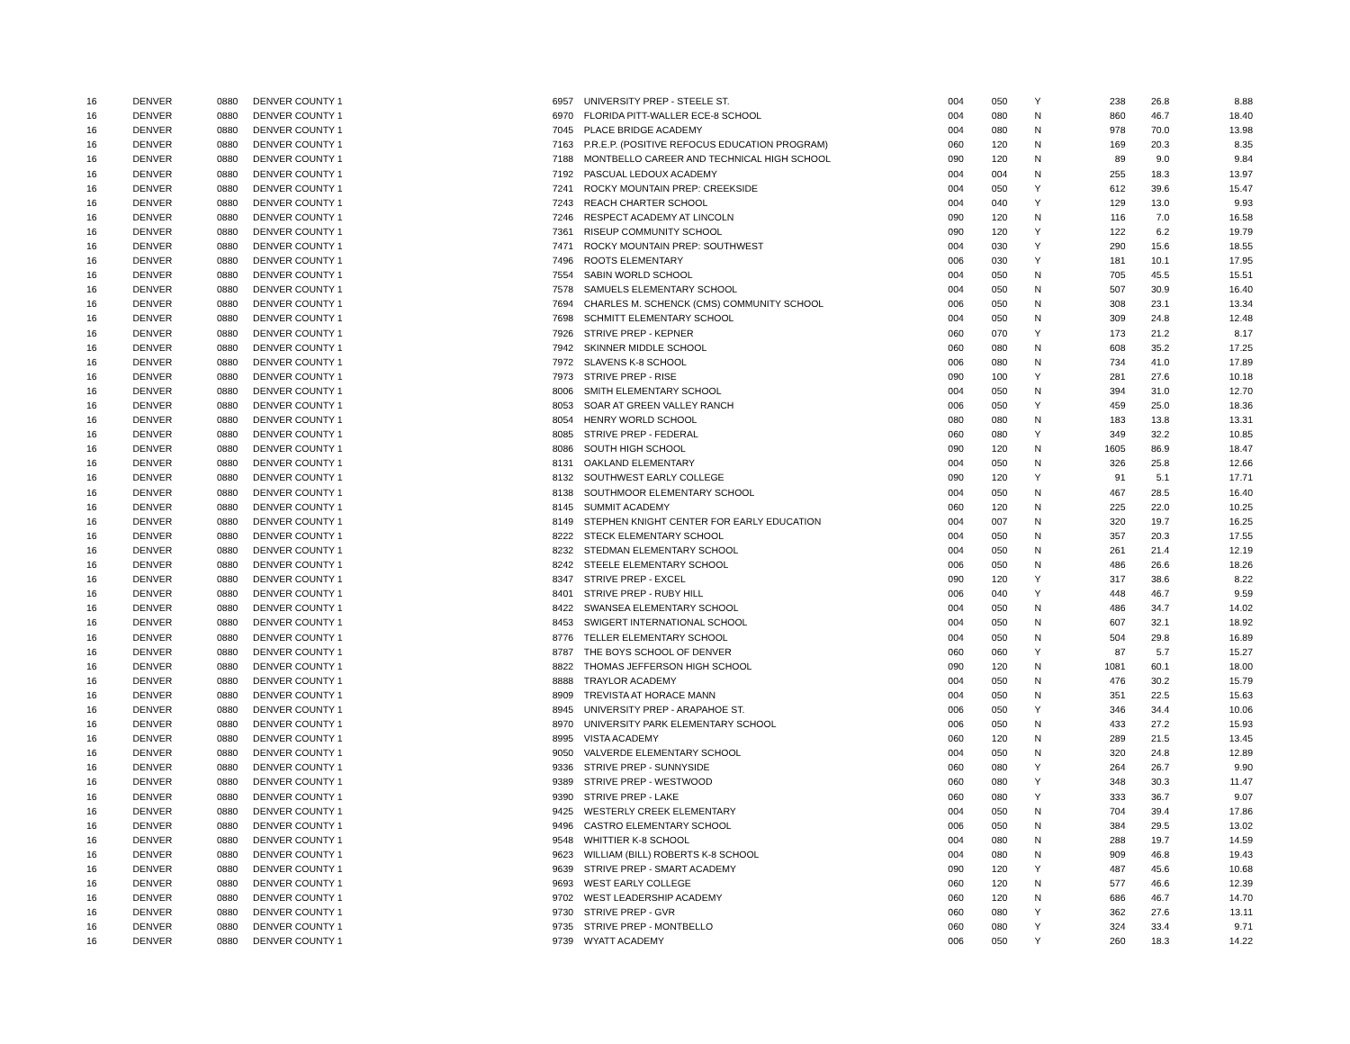| 16 | DENVER | 0880 | DENVER COUNTY 1 | 6957 | UNIVERSITY PREP - STEELE ST. | 004 | 050 | Y | 238 | 26.8 | 8.88 |
| 16 | DENVER | 0880 | DENVER COUNTY 1 | 6970 | FLORIDA PITT-WALLER ECE-8 SCHOOL | 004 | 080 | N | 860 | 46.7 | 18.40 |
| 16 | DENVER | 0880 | DENVER COUNTY 1 | 7045 | PLACE BRIDGE ACADEMY | 004 | 080 | N | 978 | 70.0 | 13.98 |
| 16 | DENVER | 0880 | DENVER COUNTY 1 | 7163 | P.R.E.P. (POSITIVE REFOCUS EDUCATION PROGRAM) | 060 | 120 | N | 169 | 20.3 | 8.35 |
| 16 | DENVER | 0880 | DENVER COUNTY 1 | 7188 | MONTBELLO CAREER AND TECHNICAL HIGH SCHOOL | 090 | 120 | N | 89 | 9.0 | 9.84 |
| 16 | DENVER | 0880 | DENVER COUNTY 1 | 7192 | PASCUAL LEDOUX ACADEMY | 004 | 004 | N | 255 | 18.3 | 13.97 |
| 16 | DENVER | 0880 | DENVER COUNTY 1 | 7241 | ROCKY MOUNTAIN PREP: CREEKSIDE | 004 | 050 | Y | 612 | 39.6 | 15.47 |
| 16 | DENVER | 0880 | DENVER COUNTY 1 | 7243 | REACH CHARTER SCHOOL | 004 | 040 | Y | 129 | 13.0 | 9.93 |
| 16 | DENVER | 0880 | DENVER COUNTY 1 | 7246 | RESPECT ACADEMY AT LINCOLN | 090 | 120 | N | 116 | 7.0 | 16.58 |
| 16 | DENVER | 0880 | DENVER COUNTY 1 | 7361 | RISEUP COMMUNITY SCHOOL | 090 | 120 | Y | 122 | 6.2 | 19.79 |
| 16 | DENVER | 0880 | DENVER COUNTY 1 | 7471 | ROCKY MOUNTAIN PREP: SOUTHWEST | 004 | 030 | Y | 290 | 15.6 | 18.55 |
| 16 | DENVER | 0880 | DENVER COUNTY 1 | 7496 | ROOTS ELEMENTARY | 006 | 030 | Y | 181 | 10.1 | 17.95 |
| 16 | DENVER | 0880 | DENVER COUNTY 1 | 7554 | SABIN WORLD SCHOOL | 004 | 050 | N | 705 | 45.5 | 15.51 |
| 16 | DENVER | 0880 | DENVER COUNTY 1 | 7578 | SAMUELS ELEMENTARY SCHOOL | 004 | 050 | N | 507 | 30.9 | 16.40 |
| 16 | DENVER | 0880 | DENVER COUNTY 1 | 7694 | CHARLES M. SCHENCK (CMS) COMMUNITY SCHOOL | 006 | 050 | N | 308 | 23.1 | 13.34 |
| 16 | DENVER | 0880 | DENVER COUNTY 1 | 7698 | SCHMITT ELEMENTARY SCHOOL | 004 | 050 | N | 309 | 24.8 | 12.48 |
| 16 | DENVER | 0880 | DENVER COUNTY 1 | 7926 | STRIVE PREP - KEPNER | 060 | 070 | Y | 173 | 21.2 | 8.17 |
| 16 | DENVER | 0880 | DENVER COUNTY 1 | 7942 | SKINNER MIDDLE SCHOOL | 060 | 080 | N | 608 | 35.2 | 17.25 |
| 16 | DENVER | 0880 | DENVER COUNTY 1 | 7972 | SLAVENS K-8 SCHOOL | 006 | 080 | N | 734 | 41.0 | 17.89 |
| 16 | DENVER | 0880 | DENVER COUNTY 1 | 7973 | STRIVE PREP - RISE | 090 | 100 | Y | 281 | 27.6 | 10.18 |
| 16 | DENVER | 0880 | DENVER COUNTY 1 | 8006 | SMITH ELEMENTARY SCHOOL | 004 | 050 | N | 394 | 31.0 | 12.70 |
| 16 | DENVER | 0880 | DENVER COUNTY 1 | 8053 | SOAR AT GREEN VALLEY RANCH | 006 | 050 | Y | 459 | 25.0 | 18.36 |
| 16 | DENVER | 0880 | DENVER COUNTY 1 | 8054 | HENRY WORLD SCHOOL | 080 | 080 | N | 183 | 13.8 | 13.31 |
| 16 | DENVER | 0880 | DENVER COUNTY 1 | 8085 | STRIVE PREP - FEDERAL | 060 | 080 | Y | 349 | 32.2 | 10.85 |
| 16 | DENVER | 0880 | DENVER COUNTY 1 | 8086 | SOUTH HIGH SCHOOL | 090 | 120 | N | 1605 | 86.9 | 18.47 |
| 16 | DENVER | 0880 | DENVER COUNTY 1 | 8131 | OAKLAND ELEMENTARY | 004 | 050 | N | 326 | 25.8 | 12.66 |
| 16 | DENVER | 0880 | DENVER COUNTY 1 | 8132 | SOUTHWEST EARLY COLLEGE | 090 | 120 | Y | 91 | 5.1 | 17.71 |
| 16 | DENVER | 0880 | DENVER COUNTY 1 | 8138 | SOUTHMOOR ELEMENTARY SCHOOL | 004 | 050 | N | 467 | 28.5 | 16.40 |
| 16 | DENVER | 0880 | DENVER COUNTY 1 | 8145 | SUMMIT ACADEMY | 060 | 120 | N | 225 | 22.0 | 10.25 |
| 16 | DENVER | 0880 | DENVER COUNTY 1 | 8149 | STEPHEN KNIGHT CENTER FOR EARLY EDUCATION | 004 | 007 | N | 320 | 19.7 | 16.25 |
| 16 | DENVER | 0880 | DENVER COUNTY 1 | 8222 | STECK ELEMENTARY SCHOOL | 004 | 050 | N | 357 | 20.3 | 17.55 |
| 16 | DENVER | 0880 | DENVER COUNTY 1 | 8232 | STEDMAN ELEMENTARY SCHOOL | 004 | 050 | N | 261 | 21.4 | 12.19 |
| 16 | DENVER | 0880 | DENVER COUNTY 1 | 8242 | STEELE ELEMENTARY SCHOOL | 006 | 050 | N | 486 | 26.6 | 18.26 |
| 16 | DENVER | 0880 | DENVER COUNTY 1 | 8347 | STRIVE PREP - EXCEL | 090 | 120 | Y | 317 | 38.6 | 8.22 |
| 16 | DENVER | 0880 | DENVER COUNTY 1 | 8401 | STRIVE PREP - RUBY HILL | 006 | 040 | Y | 448 | 46.7 | 9.59 |
| 16 | DENVER | 0880 | DENVER COUNTY 1 | 8422 | SWANSEA ELEMENTARY SCHOOL | 004 | 050 | N | 486 | 34.7 | 14.02 |
| 16 | DENVER | 0880 | DENVER COUNTY 1 | 8453 | SWIGERT INTERNATIONAL SCHOOL | 004 | 050 | N | 607 | 32.1 | 18.92 |
| 16 | DENVER | 0880 | DENVER COUNTY 1 | 8776 | TELLER ELEMENTARY SCHOOL | 004 | 050 | N | 504 | 29.8 | 16.89 |
| 16 | DENVER | 0880 | DENVER COUNTY 1 | 8787 | THE BOYS SCHOOL OF DENVER | 060 | 060 | Y | 87 | 5.7 | 15.27 |
| 16 | DENVER | 0880 | DENVER COUNTY 1 | 8822 | THOMAS JEFFERSON HIGH SCHOOL | 090 | 120 | N | 1081 | 60.1 | 18.00 |
| 16 | DENVER | 0880 | DENVER COUNTY 1 | 8888 | TRAYLOR ACADEMY | 004 | 050 | N | 476 | 30.2 | 15.79 |
| 16 | DENVER | 0880 | DENVER COUNTY 1 | 8909 | TREVISTA AT HORACE MANN | 004 | 050 | N | 351 | 22.5 | 15.63 |
| 16 | DENVER | 0880 | DENVER COUNTY 1 | 8945 | UNIVERSITY PREP - ARAPAHOE ST. | 006 | 050 | Y | 346 | 34.4 | 10.06 |
| 16 | DENVER | 0880 | DENVER COUNTY 1 | 8970 | UNIVERSITY PARK ELEMENTARY SCHOOL | 006 | 050 | N | 433 | 27.2 | 15.93 |
| 16 | DENVER | 0880 | DENVER COUNTY 1 | 8995 | VISTA ACADEMY | 060 | 120 | N | 289 | 21.5 | 13.45 |
| 16 | DENVER | 0880 | DENVER COUNTY 1 | 9050 | VALVERDE ELEMENTARY SCHOOL | 004 | 050 | N | 320 | 24.8 | 12.89 |
| 16 | DENVER | 0880 | DENVER COUNTY 1 | 9336 | STRIVE PREP - SUNNYSIDE | 060 | 080 | Y | 264 | 26.7 | 9.90 |
| 16 | DENVER | 0880 | DENVER COUNTY 1 | 9389 | STRIVE PREP - WESTWOOD | 060 | 080 | Y | 348 | 30.3 | 11.47 |
| 16 | DENVER | 0880 | DENVER COUNTY 1 | 9390 | STRIVE PREP - LAKE | 060 | 080 | Y | 333 | 36.7 | 9.07 |
| 16 | DENVER | 0880 | DENVER COUNTY 1 | 9425 | WESTERLY CREEK ELEMENTARY | 004 | 050 | N | 704 | 39.4 | 17.86 |
| 16 | DENVER | 0880 | DENVER COUNTY 1 | 9496 | CASTRO ELEMENTARY SCHOOL | 006 | 050 | N | 384 | 29.5 | 13.02 |
| 16 | DENVER | 0880 | DENVER COUNTY 1 | 9548 | WHITTIER K-8 SCHOOL | 004 | 080 | N | 288 | 19.7 | 14.59 |
| 16 | DENVER | 0880 | DENVER COUNTY 1 | 9623 | WILLIAM (BILL) ROBERTS K-8 SCHOOL | 004 | 080 | N | 909 | 46.8 | 19.43 |
| 16 | DENVER | 0880 | DENVER COUNTY 1 | 9639 | STRIVE PREP - SMART ACADEMY | 090 | 120 | Y | 487 | 45.6 | 10.68 |
| 16 | DENVER | 0880 | DENVER COUNTY 1 | 9693 | WEST EARLY COLLEGE | 060 | 120 | N | 577 | 46.6 | 12.39 |
| 16 | DENVER | 0880 | DENVER COUNTY 1 | 9702 | WEST LEADERSHIP ACADEMY | 060 | 120 | N | 686 | 46.7 | 14.70 |
| 16 | DENVER | 0880 | DENVER COUNTY 1 | 9730 | STRIVE PREP - GVR | 060 | 080 | Y | 362 | 27.6 | 13.11 |
| 16 | DENVER | 0880 | DENVER COUNTY 1 | 9735 | STRIVE PREP - MONTBELLO | 060 | 080 | Y | 324 | 33.4 | 9.71 |
| 16 | DENVER | 0880 | DENVER COUNTY 1 | 9739 | WYATT ACADEMY | 006 | 050 | Y | 260 | 18.3 | 14.22 |